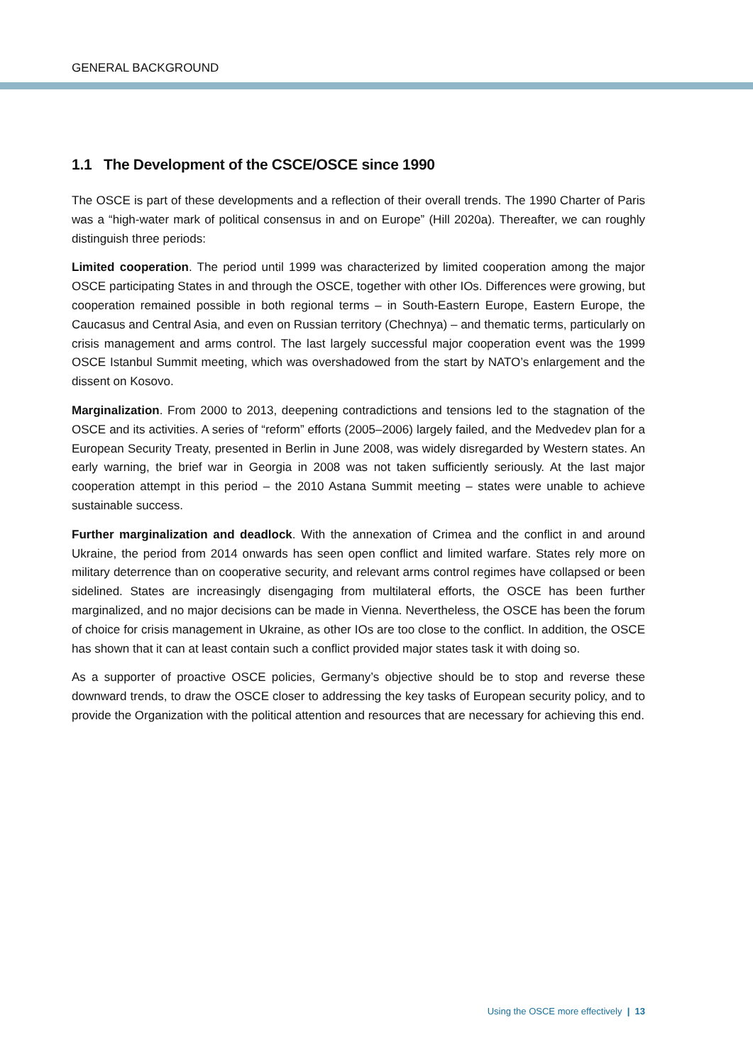GENERAL BACKGROUND
1.1 The Development of the CSCE/OSCE since 1990
The OSCE is part of these developments and a reflection of their overall trends. The 1990 Charter of Paris was a “high-water mark of political consensus in and on Europe” (Hill 2020a). Thereafter, we can roughly distinguish three periods:
Limited cooperation. The period until 1999 was characterized by limited cooperation among the major OSCE participating States in and through the OSCE, together with other IOs. Differences were growing, but cooperation remained possible in both regional terms – in South-Eastern Europe, Eastern Europe, the Caucasus and Central Asia, and even on Russian territory (Chechnya) – and thematic terms, particularly on crisis management and arms control. The last largely successful major cooperation event was the 1999 OSCE Istanbul Summit meeting, which was overshadowed from the start by NATO’s enlargement and the dissent on Kosovo.
Marginalization. From 2000 to 2013, deepening contradictions and tensions led to the stagnation of the OSCE and its activities. A series of “reform” efforts (2005–2006) largely failed, and the Medvedev plan for a European Security Treaty, presented in Berlin in June 2008, was widely disregarded by Western states. An early warning, the brief war in Georgia in 2008 was not taken sufficiently seriously. At the last major cooperation attempt in this period – the 2010 Astana Summit meeting – states were unable to achieve sustainable success.
Further marginalization and deadlock. With the annexation of Crimea and the conflict in and around Ukraine, the period from 2014 onwards has seen open conflict and limited warfare. States rely more on military deterrence than on cooperative security, and relevant arms control regimes have collapsed or been sidelined. States are increasingly disengaging from multilateral efforts, the OSCE has been further marginalized, and no major decisions can be made in Vienna. Nevertheless, the OSCE has been the forum of choice for crisis management in Ukraine, as other IOs are too close to the conflict. In addition, the OSCE has shown that it can at least contain such a conflict provided major states task it with doing so.
As a supporter of proactive OSCE policies, Germany’s objective should be to stop and reverse these downward trends, to draw the OSCE closer to addressing the key tasks of European security policy, and to provide the Organization with the political attention and resources that are necessary for achieving this end.
Using the OSCE more effectively | 13